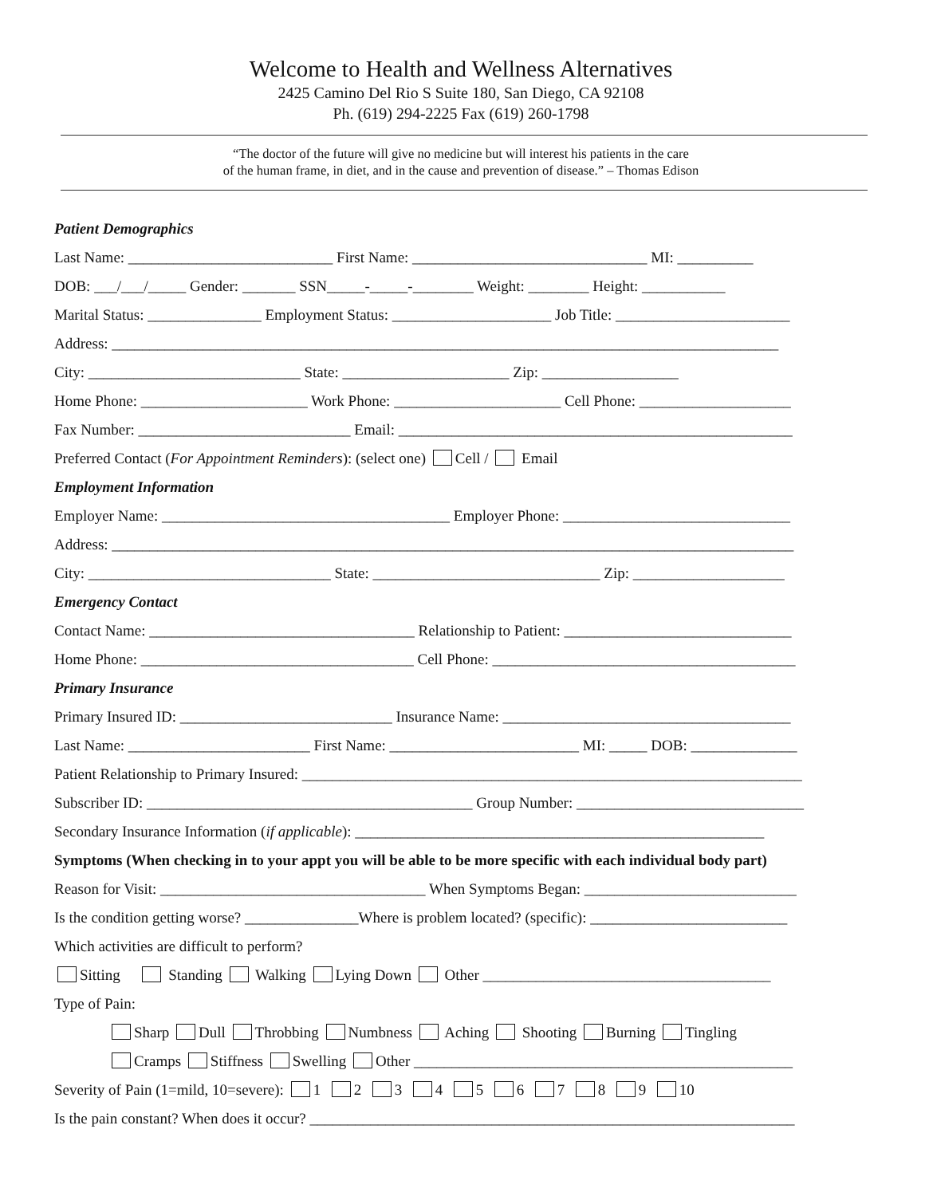Welcome to Health and Wellness Alternatives
2425 Camino Del Rio S Suite 180, San Diego, CA 92108
Ph. (619) 294-2225 Fax (619) 260-1798
“The doctor of the future will give no medicine but will interest his patients in the care
of the human frame, in diet, and in the cause and prevention of disease.” – Thomas Edison
Patient Demographics
Last Name: ___________________________ First Name: _______________________________ MI: __________
DOB: ___/___/_____ Gender: _______ SSN_____-_____-________ Weight: ________ Height: ___________
Marital Status: _______________ Employment Status: _____________________ Job Title: _______________________
Address: ________________________________________________________________________________________
City: ____________________________ State: ______________________ Zip: __________________
Home Phone: ______________________ Work Phone: ______________________ Cell Phone: ____________________
Fax Number: ____________________________ Email: ____________________________________________________
Preferred Contact (For Appointment Reminders): (select one) Cell / Email
Employment Information
Employer Name: ______________________________________ Employer Phone: ______________________________
Address: __________________________________________________________________________________________
City: ________________________________ State: ______________________________ Zip: ____________________
Emergency Contact
Contact Name: ___________________________________ Relationship to Patient: ______________________________
Home Phone: ____________________________________ Cell Phone: ________________________________________
Primary Insurance
Primary Insured ID: ____________________________ Insurance Name: ______________________________________
Last Name: ________________________ First Name: _________________________ MI: _____ DOB: ______________
Patient Relationship to Primary Insured: __________________________________________________________________
Subscriber ID: ___________________________________________ Group Number: ______________________________
Secondary Insurance Information (if applicable): ______________________________________________________
Symptoms (When checking in to your appt you will be able to be more specific with each individual body part)
Reason for Visit: ___________________________________ When Symptoms Began: ____________________________
Is the condition getting worse? _______________Where is problem located? (specific): __________________________
Which activities are difficult to perform?
Sitting Standing Walking Lying Down Other ______________________________________
Type of Pain:
Sharp Dull Throbbing Numbness Aching Shooting Burning Tingling
Cramps Stiffness Swelling Other __________________________________________________
Severity of Pain (1=mild, 10=severe): 1 2 3 4 5 6 7 8 9 10
Is the pain constant? When does it occur? ________________________________________________________________